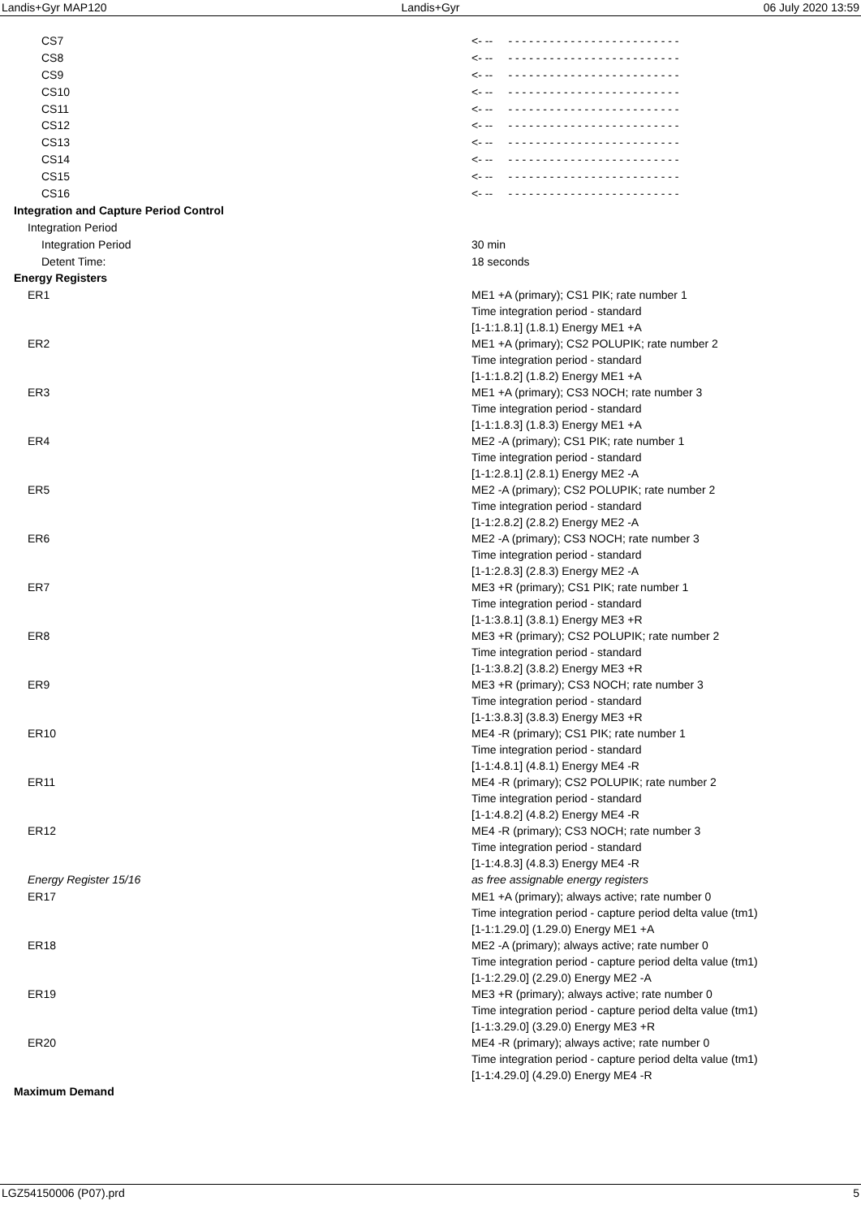Landis+Gyr MAP120 Landis+Gyr 06 July 2020 13:59
| CS7 | <- -- - - - - - - - - - - - - - - - - - - - - - - - - - |
| CS8 | <- -- - - - - - - - - - - - - - - - - - - - - - - - - - |
| CS9 | <- -- - - - - - - - - - - - - - - - - - - - - - - - - - |
| CS10 | <- -- - - - - - - - - - - - - - - - - - - - - - - - - - |
| CS11 | <- -- - - - - - - - - - - - - - - - - - - - - - - - - - |
| CS12 | <- -- - - - - - - - - - - - - - - - - - - - - - - - - - |
| CS13 | <- -- - - - - - - - - - - - - - - - - - - - - - - - - - |
| CS14 | <- -- - - - - - - - - - - - - - - - - - - - - - - - - - |
| CS15 | <- -- - - - - - - - - - - - - - - - - - - - - - - - - - |
| CS16 | <- -- - - - - - - - - - - - - - - - - - - - - - - - - - |
| Integration and Capture Period Control | |
| Integration Period | |
| Integration Period | 30 min |
| Detent Time: | 18 seconds |
| Energy Registers | |
| ER1 | ME1 +A (primary); CS1 PIK; rate number 1 Time integration period - standard [1-1:1.8.1] (1.8.1) Energy ME1 +A |
| ER2 | ME1 +A (primary); CS2 POLUPIK; rate number 2 Time integration period - standard [1-1:1.8.2] (1.8.2) Energy ME1 +A |
| ER3 | ME1 +A (primary); CS3 NOCH; rate number 3 Time integration period - standard [1-1:1.8.3] (1.8.3) Energy ME1 +A |
| ER4 | ME2 -A (primary); CS1 PIK; rate number 1 Time integration period - standard [1-1:2.8.1] (2.8.1) Energy ME2 -A |
| ER5 | ME2 -A (primary); CS2 POLUPIK; rate number 2 Time integration period - standard [1-1:2.8.2] (2.8.2) Energy ME2 -A |
| ER6 | ME2 -A (primary); CS3 NOCH; rate number 3 Time integration period - standard [1-1:2.8.3] (2.8.3) Energy ME2 -A |
| ER7 | ME3 +R (primary); CS1 PIK; rate number 1 Time integration period - standard [1-1:3.8.1] (3.8.1) Energy ME3 +R |
| ER8 | ME3 +R (primary); CS2 POLUPIK; rate number 2 Time integration period - standard [1-1:3.8.2] (3.8.2) Energy ME3 +R |
| ER9 | ME3 +R (primary); CS3 NOCH; rate number 3 Time integration period - standard [1-1:3.8.3] (3.8.3) Energy ME3 +R |
| ER10 | ME4 -R (primary); CS1 PIK; rate number 1 Time integration period - standard [1-1:4.8.1] (4.8.1) Energy ME4 -R |
| ER11 | ME4 -R (primary); CS2 POLUPIK; rate number 2 Time integration period - standard [1-1:4.8.2] (4.8.2) Energy ME4 -R |
| ER12 | ME4 -R (primary); CS3 NOCH; rate number 3 Time integration period - standard [1-1:4.8.3] (4.8.3) Energy ME4 -R |
| Energy Register 15/16 | as free assignable energy registers |
| ER17 | ME1 +A (primary); always active; rate number 0 Time integration period - capture period delta value (tm1) [1-1:1.29.0] (1.29.0) Energy ME1 +A |
| ER18 | ME2 -A (primary); always active; rate number 0 Time integration period - capture period delta value (tm1) [1-1:2.29.0] (2.29.0) Energy ME2 -A |
| ER19 | ME3 +R (primary); always active; rate number 0 Time integration period - capture period delta value (tm1) [1-1:3.29.0] (3.29.0) Energy ME3 +R |
| ER20 | ME4 -R (primary); always active; rate number 0 Time integration period - capture period delta value (tm1) [1-1:4.29.0] (4.29.0) Energy ME4 -R |
| Maximum Demand | |
LGZ54150006 (P07).prd 5